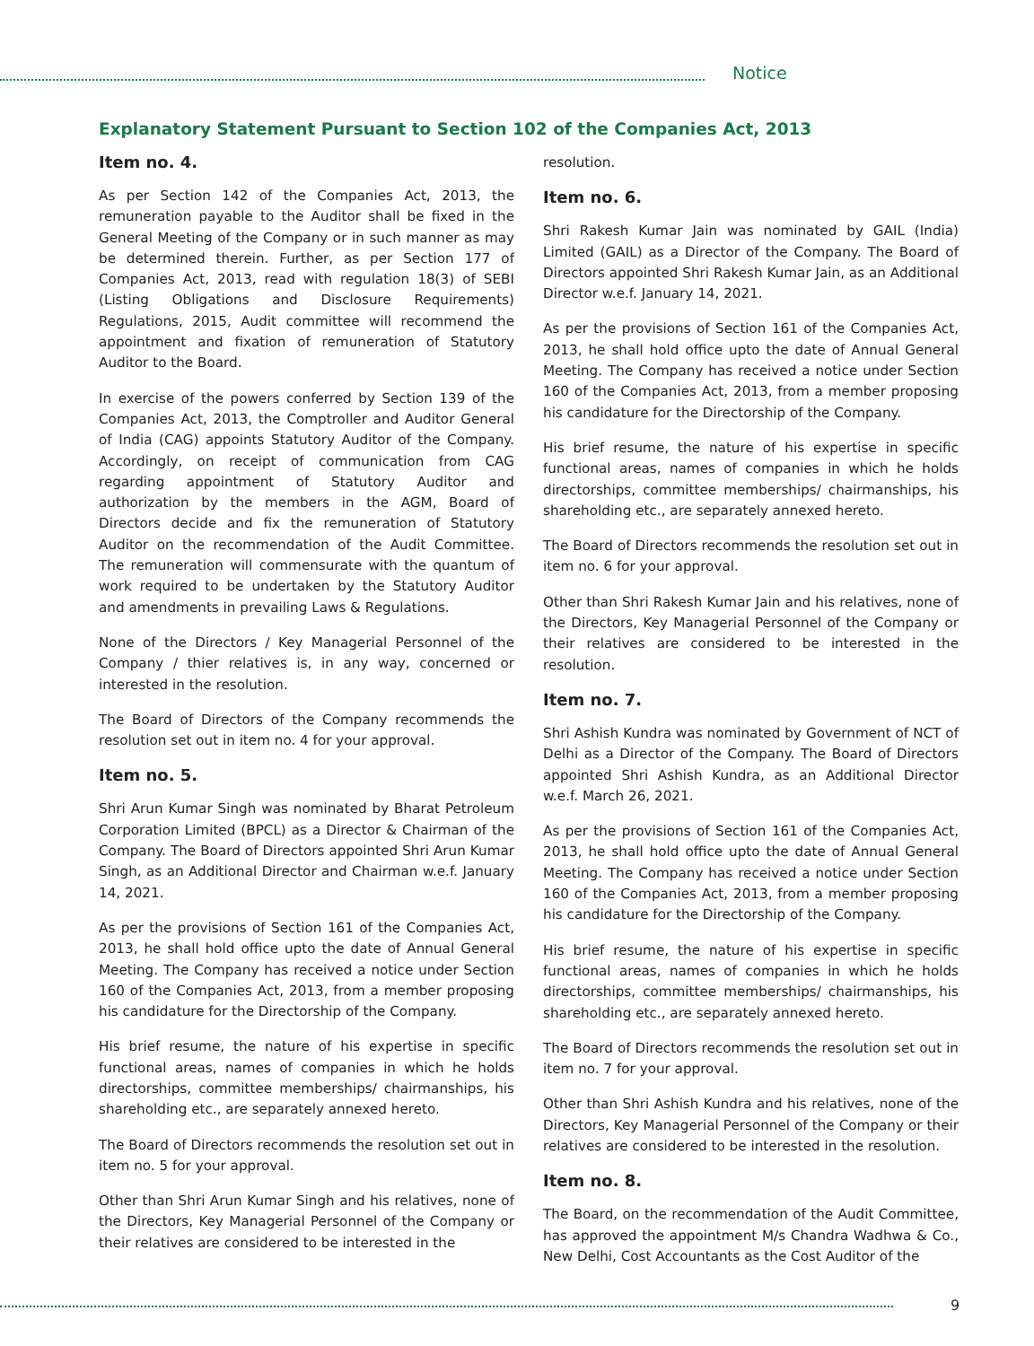Notice
Explanatory Statement Pursuant to Section 102 of the Companies Act, 2013
Item no. 4.
As per Section 142 of the Companies Act, 2013, the remuneration payable to the Auditor shall be fixed in the General Meeting of the Company or in such manner as may be determined therein. Further, as per Section 177 of Companies Act, 2013, read with regulation 18(3) of SEBI (Listing Obligations and Disclosure Requirements) Regulations, 2015, Audit committee will recommend the appointment and fixation of remuneration of Statutory Auditor to the Board.
In exercise of the powers conferred by Section 139 of the Companies Act, 2013, the Comptroller and Auditor General of India (CAG) appoints Statutory Auditor of the Company. Accordingly, on receipt of communication from CAG regarding appointment of Statutory Auditor and authorization by the members in the AGM, Board of Directors decide and fix the remuneration of Statutory Auditor on the recommendation of the Audit Committee. The remuneration will commensurate with the quantum of work required to be undertaken by the Statutory Auditor and amendments in prevailing Laws & Regulations.
None of the Directors / Key Managerial Personnel of the Company / thier relatives is, in any way, concerned or interested in the resolution.
The Board of Directors of the Company recommends the resolution set out in item no. 4 for your approval.
Item no. 5.
Shri Arun Kumar Singh was nominated by Bharat Petroleum Corporation Limited (BPCL) as a Director & Chairman of the Company. The Board of Directors appointed Shri Arun Kumar Singh, as an Additional Director and Chairman w.e.f. January 14, 2021.
As per the provisions of Section 161 of the Companies Act, 2013, he shall hold office upto the date of Annual General Meeting. The Company has received a notice under Section 160 of the Companies Act, 2013, from a member proposing his candidature for the Directorship of the Company.
His brief resume, the nature of his expertise in specific functional areas, names of companies in which he holds directorships, committee memberships/ chairmanships, his shareholding etc., are separately annexed hereto.
The Board of Directors recommends the resolution set out in item no. 5 for your approval.
Other than Shri Arun Kumar Singh and his relatives, none of the Directors, Key Managerial Personnel of the Company or their relatives are considered to be interested in the
resolution.
Item no. 6.
Shri Rakesh Kumar Jain was nominated by GAIL (India) Limited (GAIL) as a Director of the Company. The Board of Directors appointed Shri Rakesh Kumar Jain, as an Additional Director w.e.f. January 14, 2021.
As per the provisions of Section 161 of the Companies Act, 2013, he shall hold office upto the date of Annual General Meeting. The Company has received a notice under Section 160 of the Companies Act, 2013, from a member proposing his candidature for the Directorship of the Company.
His brief resume, the nature of his expertise in specific functional areas, names of companies in which he holds directorships, committee memberships/ chairmanships, his shareholding etc., are separately annexed hereto.
The Board of Directors recommends the resolution set out in item no. 6 for your approval.
Other than Shri Rakesh Kumar Jain and his relatives, none of the Directors, Key Managerial Personnel of the Company or their relatives are considered to be interested in the resolution.
Item no. 7.
Shri Ashish Kundra was nominated by Government of NCT of Delhi as a Director of the Company. The Board of Directors appointed Shri Ashish Kundra, as an Additional Director w.e.f. March 26, 2021.
As per the provisions of Section 161 of the Companies Act, 2013, he shall hold office upto the date of Annual General Meeting. The Company has received a notice under Section 160 of the Companies Act, 2013, from a member proposing his candidature for the Directorship of the Company.
His brief resume, the nature of his expertise in specific functional areas, names of companies in which he holds directorships, committee memberships/ chairmanships, his shareholding etc., are separately annexed hereto.
The Board of Directors recommends the resolution set out in item no. 7 for your approval.
Other than Shri Ashish Kundra and his relatives, none of the Directors, Key Managerial Personnel of the Company or their relatives are considered to be interested in the resolution.
Item no. 8.
The Board, on the recommendation of the Audit Committee, has approved the appointment M/s Chandra Wadhwa & Co., New Delhi, Cost Accountants as the Cost Auditor of the
9